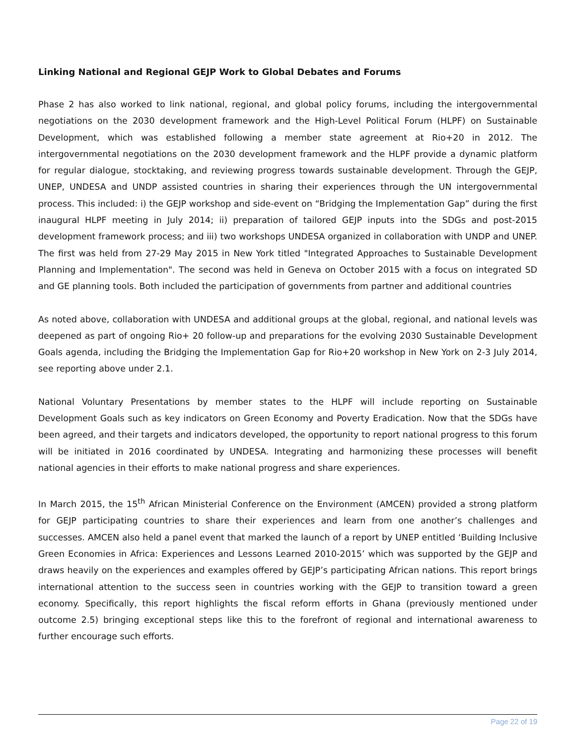Linking National and Regional GEJP Work to Global Debates and Forums
Phase 2 has also worked to link national, regional, and global policy forums, including the intergovernmental negotiations on the 2030 development framework and the High-Level Political Forum (HLPF) on Sustainable Development, which was established following a member state agreement at Rio+20 in 2012. The intergovernmental negotiations on the 2030 development framework and the HLPF provide a dynamic platform for regular dialogue, stocktaking, and reviewing progress towards sustainable development. Through the GEJP, UNEP, UNDESA and UNDP assisted countries in sharing their experiences through the UN intergovernmental process. This included: i) the GEJP workshop and side-event on “Bridging the Implementation Gap” during the first inaugural HLPF meeting in July 2014; ii) preparation of tailored GEJP inputs into the SDGs and post-2015 development framework process; and iii) two workshops UNDESA organized in collaboration with UNDP and UNEP. The first was held from 27-29 May 2015 in New York titled "Integrated Approaches to Sustainable Development Planning and Implementation". The second was held in Geneva on October 2015 with a focus on integrated SD and GE planning tools. Both included the participation of governments from partner and additional countries
As noted above, collaboration with UNDESA and additional groups at the global, regional, and national levels was deepened as part of ongoing Rio+ 20 follow-up and preparations for the evolving 2030 Sustainable Development Goals agenda, including the Bridging the Implementation Gap for Rio+20 workshop in New York on 2-3 July 2014, see reporting above under 2.1.
National Voluntary Presentations by member states to the HLPF will include reporting on Sustainable Development Goals such as key indicators on Green Economy and Poverty Eradication. Now that the SDGs have been agreed, and their targets and indicators developed, the opportunity to report national progress to this forum will be initiated in 2016 coordinated by UNDESA. Integrating and harmonizing these processes will benefit national agencies in their efforts to make national progress and share experiences.
In March 2015, the 15<sup>th</sup> African Ministerial Conference on the Environment (AMCEN) provided a strong platform for GEJP participating countries to share their experiences and learn from one another’s challenges and successes. AMCEN also held a panel event that marked the launch of a report by UNEP entitled ‘Building Inclusive Green Economies in Africa: Experiences and Lessons Learned 2010-2015’ which was supported by the GEJP and draws heavily on the experiences and examples offered by GEJP’s participating African nations. This report brings international attention to the success seen in countries working with the GEJP to transition toward a green economy. Specifically, this report highlights the fiscal reform efforts in Ghana (previously mentioned under outcome 2.5) bringing exceptional steps like this to the forefront of regional and international awareness to further encourage such efforts.
Page 22 of 19